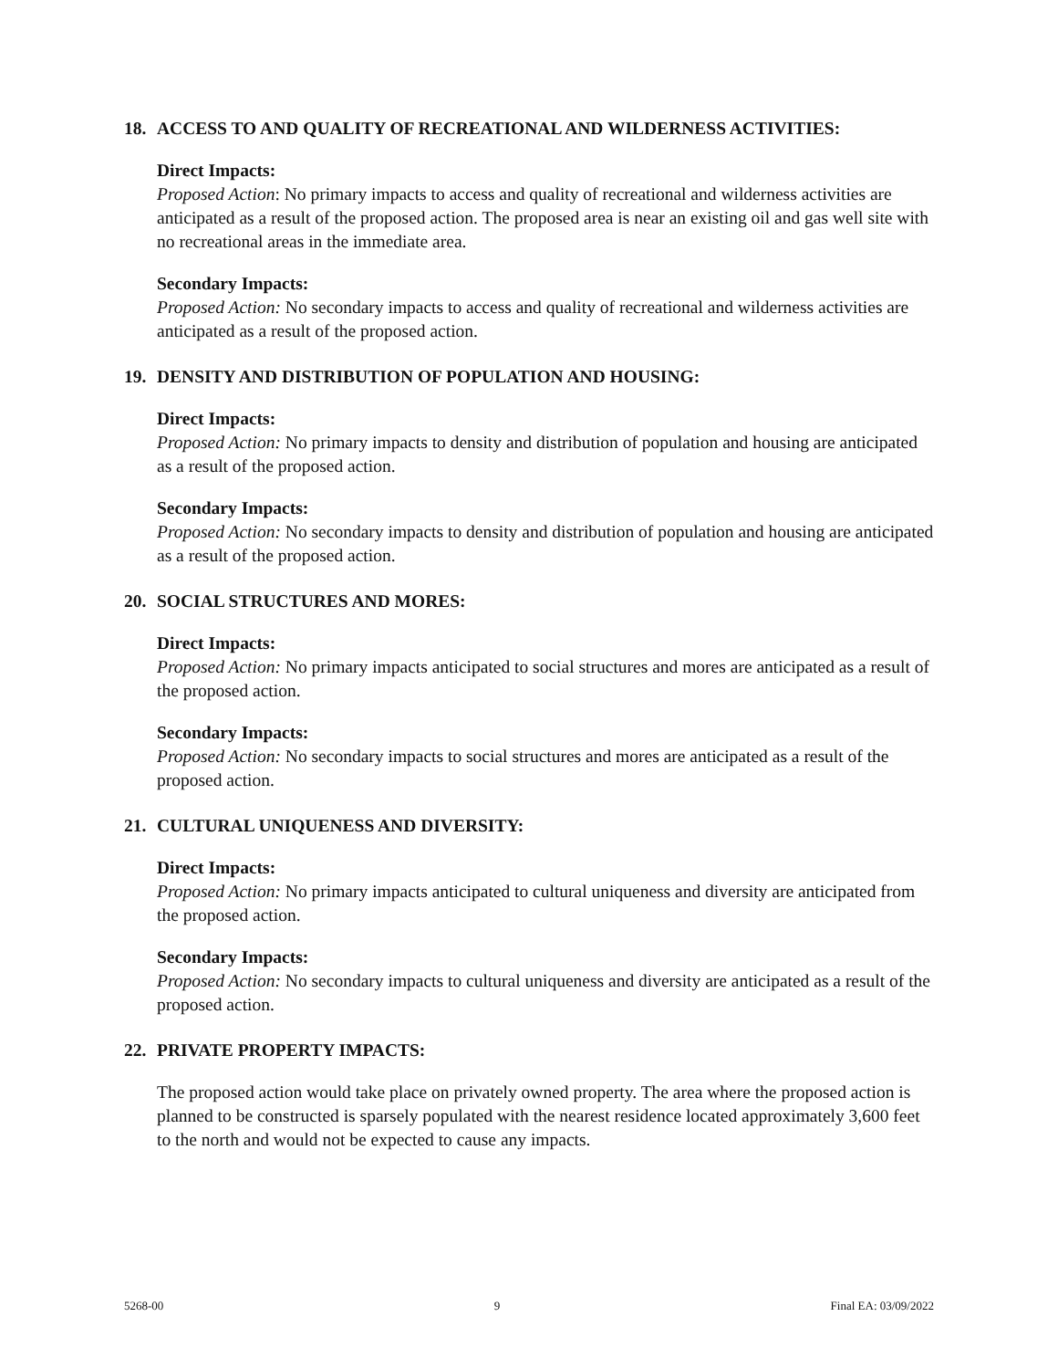18. ACCESS TO AND QUALITY OF RECREATIONAL AND WILDERNESS ACTIVITIES:
Direct Impacts:
Proposed Action: No primary impacts to access and quality of recreational and wilderness activities are anticipated as a result of the proposed action. The proposed area is near an existing oil and gas well site with no recreational areas in the immediate area.
Secondary Impacts:
Proposed Action: No secondary impacts to access and quality of recreational and wilderness activities are anticipated as a result of the proposed action.
19. DENSITY AND DISTRIBUTION OF POPULATION AND HOUSING:
Direct Impacts:
Proposed Action: No primary impacts to density and distribution of population and housing are anticipated as a result of the proposed action.
Secondary Impacts:
Proposed Action: No secondary impacts to density and distribution of population and housing are anticipated as a result of the proposed action.
20. SOCIAL STRUCTURES AND MORES:
Direct Impacts:
Proposed Action: No primary impacts anticipated to social structures and mores are anticipated as a result of the proposed action.
Secondary Impacts:
Proposed Action: No secondary impacts to social structures and mores are anticipated as a result of the proposed action.
21. CULTURAL UNIQUENESS AND DIVERSITY:
Direct Impacts:
Proposed Action: No primary impacts anticipated to cultural uniqueness and diversity are anticipated from the proposed action.
Secondary Impacts:
Proposed Action: No secondary impacts to cultural uniqueness and diversity are anticipated as a result of the proposed action.
22. PRIVATE PROPERTY IMPACTS:
The proposed action would take place on privately owned property. The area where the proposed action is planned to be constructed is sparsely populated with the nearest residence located approximately 3,600 feet to the north and would not be expected to cause any impacts.
5268-00 9 Final EA: 03/09/2022